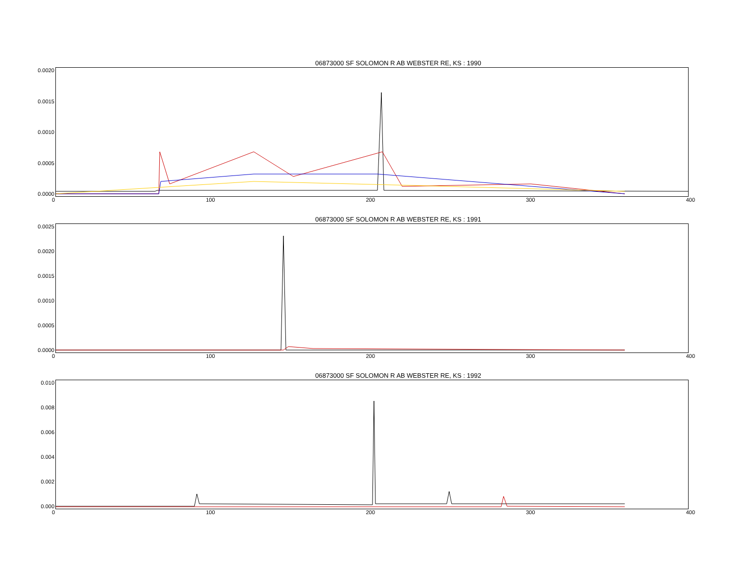06873000 SF SOLOMON R AB WEBSTER RE, KS : 1990
0.0020
0.0015
0.0010
0.0005
0.0000
0 100 200 300 400
06873000 SF SOLOMON R AB WEBSTER RE, KS : 1991
0.0025
0.0020
0.0015
0.0010
0.0005
0.0000
0 100 200 300 400
06873000 SF SOLOMON R AB WEBSTER RE, KS : 1992
0.010
0.008
0.006
0.004
0.002
0.000
0 100 200 300 400